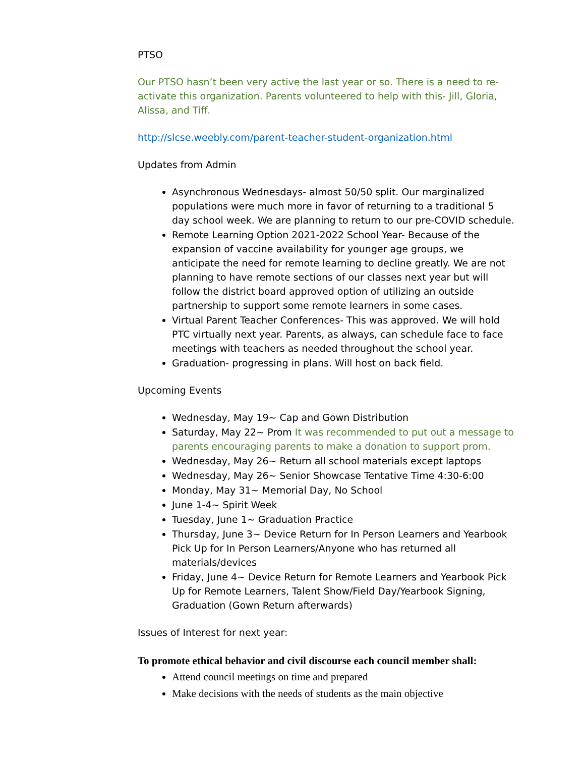PTSO
Our PTSO hasn’t been very active the last year or so. There is a need to re-activate this organization. Parents volunteered to help with this- Jill, Gloria, Alissa, and Tiff.
http://slcse.weebly.com/parent-teacher-student-organization.html
Updates from Admin
Asynchronous Wednesdays- almost 50/50 split. Our marginalized populations were much more in favor of returning to a traditional 5 day school week. We are planning to return to our pre-COVID schedule.
Remote Learning Option 2021-2022 School Year- Because of the expansion of vaccine availability for younger age groups, we anticipate the need for remote learning to decline greatly. We are not planning to have remote sections of our classes next year but will follow the district board approved option of utilizing an outside partnership to support some remote learners in some cases.
Virtual Parent Teacher Conferences- This was approved. We will hold PTC virtually next year. Parents, as always, can schedule face to face meetings with teachers as needed throughout the school year.
Graduation- progressing in plans. Will host on back field.
Upcoming Events
Wednesday, May 19~ Cap and Gown Distribution
Saturday, May 22~ Prom It was recommended to put out a message to parents encouraging parents to make a donation to support prom.
Wednesday, May 26~ Return all school materials except laptops
Wednesday, May 26~ Senior Showcase Tentative Time 4:30-6:00
Monday, May 31~ Memorial Day, No School
June 1-4~ Spirit Week
Tuesday, June 1~ Graduation Practice
Thursday, June 3~ Device Return for In Person Learners and Yearbook Pick Up for In Person Learners/Anyone who has returned all materials/devices
Friday, June 4~ Device Return for Remote Learners and Yearbook Pick Up for Remote Learners, Talent Show/Field Day/Yearbook Signing, Graduation (Gown Return afterwards)
Issues of Interest for next year:
To promote ethical behavior and civil discourse each council member shall:
Attend council meetings on time and prepared
Make decisions with the needs of students as the main objective